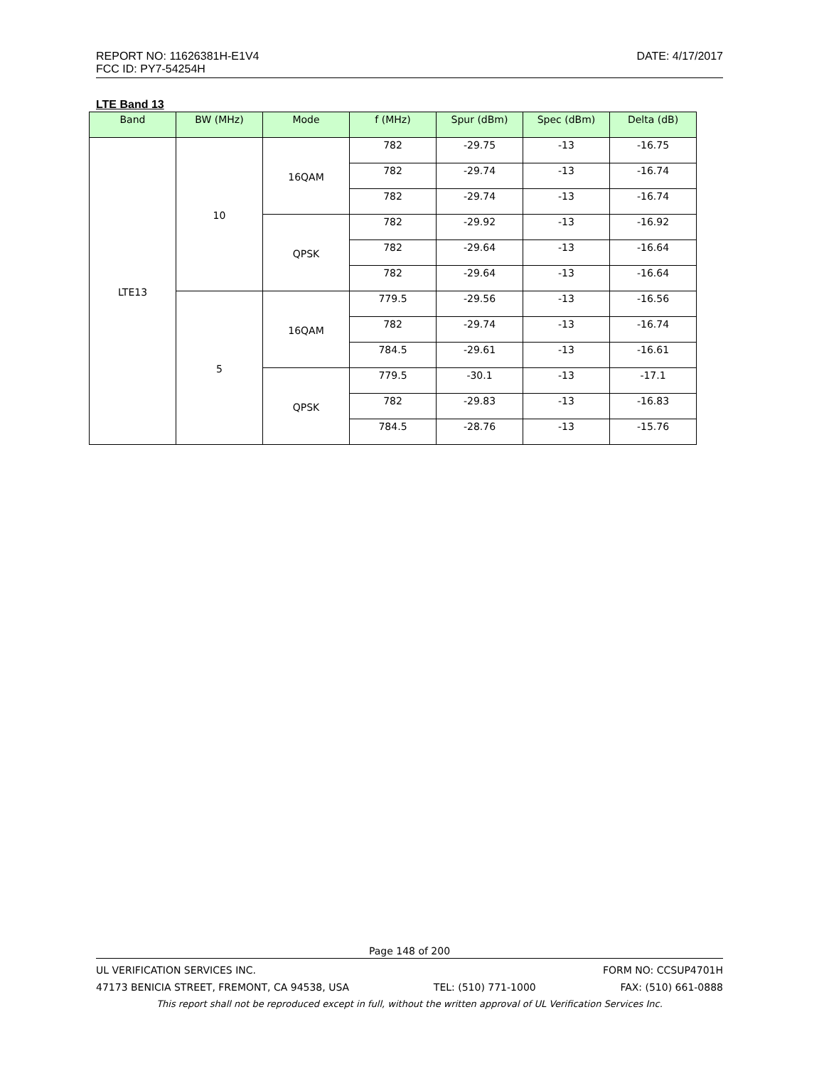REPORT NO: 11626381H-E1V4 DATE: 4/17/2017
FCC ID: PY7-54254H
LTE Band 13
| Band | BW (MHz) | Mode | f (MHz) | Spur (dBm) | Spec (dBm) | Delta (dB) |
| --- | --- | --- | --- | --- | --- | --- |
| LTE13 | 10 | 16QAM | 782 | -29.75 | -13 | -16.75 |
| | | | 782 | -29.74 | -13 | -16.74 |
| | | | 782 | -29.74 | -13 | -16.74 |
| | | QPSK | 782 | -29.92 | -13 | -16.92 |
| | | | 782 | -29.64 | -13 | -16.64 |
| | | | 782 | -29.64 | -13 | -16.64 |
| | 5 | 16QAM | 779.5 | -29.56 | -13 | -16.56 |
| | | | 782 | -29.74 | -13 | -16.74 |
| | | | 784.5 | -29.61 | -13 | -16.61 |
| | | QPSK | 779.5 | -30.1 | -13 | -17.1 |
| | | | 782 | -29.83 | -13 | -16.83 |
| | | | 784.5 | -28.76 | -13 | -15.76 |
Page 148 of 200
UL VERIFICATION SERVICES INC. FORM NO: CCSUP4701H
47173 BENICIA STREET, FREMONT, CA 94538, USA TEL: (510) 771-1000 FAX: (510) 661-0888
This report shall not be reproduced except in full, without the written approval of UL Verification Services Inc.